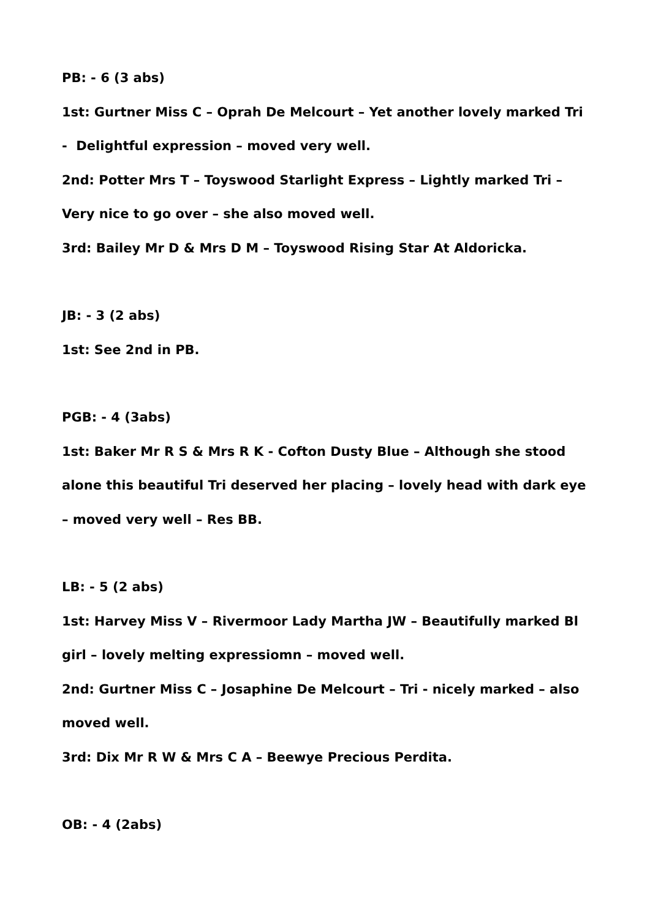PB: - 6 (3 abs)
1st: Gurtner Miss C – Oprah De Melcourt – Yet another lovely marked Tri - Delightful expression – moved very well.
2nd: Potter Mrs T – Toyswood Starlight Express – Lightly marked Tri – Very nice to go over – she also moved well.
3rd: Bailey Mr D & Mrs D M – Toyswood Rising Star At Aldoricka.
JB: - 3 (2 abs)
1st: See 2nd in PB.
PGB: - 4 (3abs)
1st: Baker Mr R S & Mrs R K - Cofton Dusty Blue – Although she stood alone this beautiful Tri deserved her placing – lovely head with dark eye – moved very well – Res BB.
LB: - 5 (2 abs)
1st: Harvey Miss V – Rivermoor Lady Martha JW – Beautifully marked Bl girl – lovely melting expressiomn – moved well.
2nd: Gurtner Miss C – Josaphine De Melcourt – Tri - nicely marked – also moved well.
3rd: Dix Mr R W & Mrs C A – Beewye Precious Perdita.
OB: - 4 (2abs)